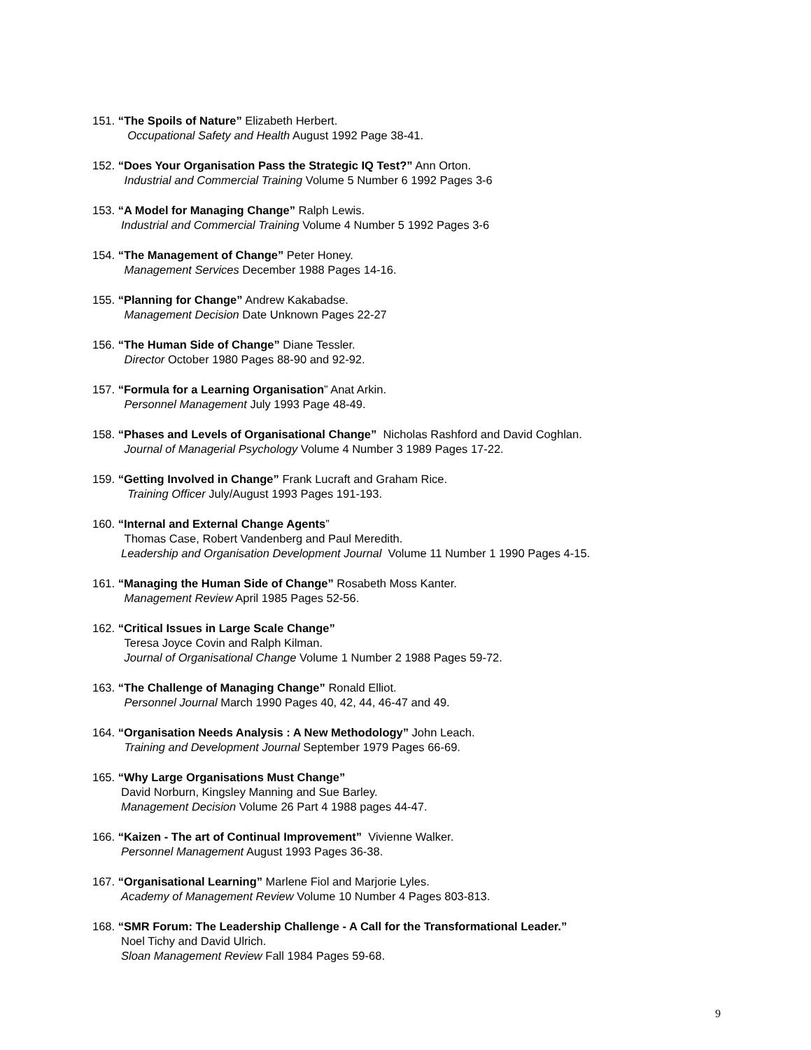151. “The Spoils of Nature” Elizabeth Herbert.
Occupational Safety and Health August 1992 Page 38-41.
152. “Does Your Organisation Pass the Strategic IQ Test?” Ann Orton.
Industrial and Commercial Training Volume 5 Number 6 1992 Pages 3-6
153. “A Model for Managing Change” Ralph Lewis.
Industrial and Commercial Training Volume 4 Number 5 1992 Pages 3-6
154. “The Management of Change” Peter Honey.
Management Services December 1988 Pages 14-16.
155. “Planning for Change” Andrew Kakabadse.
Management Decision Date Unknown Pages 22-27
156. “The Human Side of Change” Diane Tessler.
Director October 1980 Pages 88-90 and 92-92.
157. “Formula for a Learning Organisation” Anat Arkin.
Personnel Management July 1993 Page 48-49.
158. “Phases and Levels of Organisational Change” Nicholas Rashford and David Coghlan.
Journal of Managerial Psychology Volume 4 Number 3 1989 Pages 17-22.
159. “Getting Involved in Change” Frank Lucraft and Graham Rice.
Training Officer July/August 1993 Pages 191-193.
160. “Internal and External Change Agents”
Thomas Case, Robert Vandenberg and Paul Meredith.
Leadership and Organisation Development Journal Volume 11 Number 1 1990 Pages 4-15.
161. “Managing the Human Side of Change” Rosabeth Moss Kanter.
Management Review April 1985 Pages 52-56.
162. “Critical Issues in Large Scale Change”
Teresa Joyce Covin and Ralph Kilman.
Journal of Organisational Change Volume 1 Number 2 1988 Pages 59-72.
163. “The Challenge of Managing Change” Ronald Elliot.
Personnel Journal March 1990 Pages 40, 42, 44, 46-47 and 49.
164. “Organisation Needs Analysis : A New Methodology” John Leach.
Training and Development Journal September 1979 Pages 66-69.
165. “Why Large Organisations Must Change”
David Norburn, Kingsley Manning and Sue Barley.
Management Decision Volume 26 Part 4 1988 pages 44-47.
166. “Kaizen - The art of Continual Improvement” Vivienne Walker.
Personnel Management August 1993 Pages 36-38.
167. “Organisational Learning” Marlene Fiol and Marjorie Lyles.
Academy of Management Review Volume 10 Number 4 Pages 803-813.
168. “SMR Forum: The Leadership Challenge - A Call for the Transformational Leader.”
Noel Tichy and David Ulrich.
Sloan Management Review Fall 1984 Pages 59-68.
9